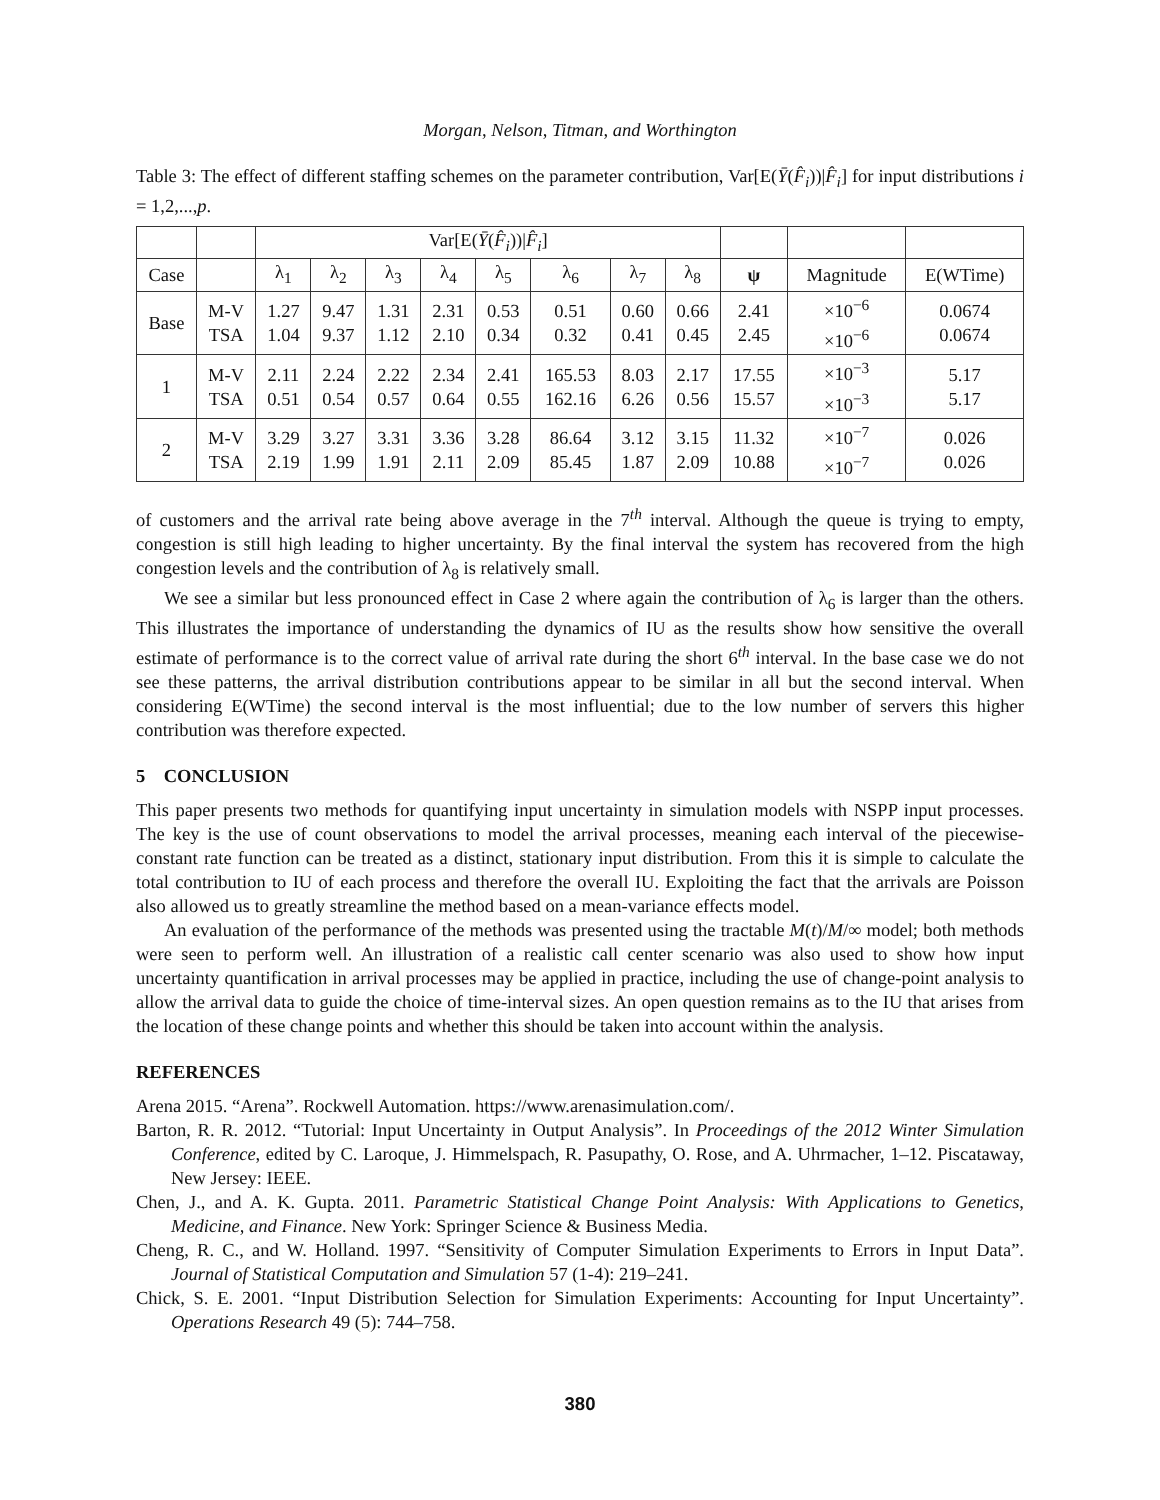Morgan, Nelson, Titman, and Worthington
Table 3: The effect of different staffing schemes on the parameter contribution, Var[E(Ȳ(F̂<sub>i</sub>))|F̂<sub>i</sub>] for input distributions i = 1,2,...,p.
| | | Var[E( Ȳ ( F̂<sub>i</sub> ))/ F̂<sub>i</sub> ] | | | | | | | | | | |
| --- | --- | --- | --- | --- | --- | --- | --- | --- | --- | --- | --- | --- |
| Case | | λ<sub>1</sub> | λ<sub>2</sub> | λ<sub>3</sub> | λ<sub>4</sub> | λ<sub>5</sub> | λ<sub>6</sub> | λ<sub>7</sub> | λ<sub>8</sub> | ψ | Magnitude | E(WTime) |
| Base | M-V TSA | 1.27 1.04 | 9.47 9.37 | 1.31 1.12 | 2.31 2.10 | 0.53 0.34 | 0.51 0.32 | 0.60 0.41 | 0.66 0.45 | 2.41 2.45 | ×10<sup>−6</sup> ×10<sup>−6</sup> | 0.0674 0.0674 |
| 1 | M-V TSA | 2.11 0.51 | 2.24 0.54 | 2.22 0.57 | 2.34 0.64 | 2.41 0.55 | 165.53 162.16 | 8.03 6.26 | 2.17 0.56 | 17.55 15.57 | ×10<sup>−3</sup> ×10<sup>−3</sup> | 5.17 5.17 |
| 2 | M-V TSA | 3.29 2.19 | 3.27 1.99 | 3.31 1.91 | 3.36 2.11 | 3.28 2.09 | 86.64 85.45 | 3.12 1.87 | 3.15 2.09 | 11.32 10.88 | ×10<sup>−7</sup> ×10<sup>−7</sup> | 0.026 0.026 |
of customers and the arrival rate being above average in the 7<sup>th</sup> interval. Although the queue is trying to empty, congestion is still high leading to higher uncertainty. By the final interval the system has recovered from the high congestion levels and the contribution of λ<sub>8</sub> is relatively small.
We see a similar but less pronounced effect in Case 2 where again the contribution of λ<sub>6</sub> is larger than the others. This illustrates the importance of understanding the dynamics of IU as the results show how sensitive the overall estimate of performance is to the correct value of arrival rate during the short 6<sup>th</sup> interval. In the base case we do not see these patterns, the arrival distribution contributions appear to be similar in all but the second interval. When considering E(WTime) the second interval is the most influential; due to the low number of servers this higher contribution was therefore expected.
5 CONCLUSION
This paper presents two methods for quantifying input uncertainty in simulation models with NSPP input processes. The key is the use of count observations to model the arrival processes, meaning each interval of the piecewise-constant rate function can be treated as a distinct, stationary input distribution. From this it is simple to calculate the total contribution to IU of each process and therefore the overall IU. Exploiting the fact that the arrivals are Poisson also allowed us to greatly streamline the method based on a mean-variance effects model.
An evaluation of the performance of the methods was presented using the tractable M(t)/M/∞ model; both methods were seen to perform well. An illustration of a realistic call center scenario was also used to show how input uncertainty quantification in arrival processes may be applied in practice, including the use of change-point analysis to allow the arrival data to guide the choice of time-interval sizes. An open question remains as to the IU that arises from the location of these change points and whether this should be taken into account within the analysis.
REFERENCES
Arena 2015. “Arena”. Rockwell Automation. https://www.arenasimulation.com/.
Barton, R. R. 2012. “Tutorial: Input Uncertainty in Output Analysis”. In Proceedings of the 2012 Winter Simulation Conference, edited by C. Laroque, J. Himmelspach, R. Pasupathy, O. Rose, and A. Uhrmacher, 1–12. Piscataway, New Jersey: IEEE.
Chen, J., and A. K. Gupta. 2011. Parametric Statistical Change Point Analysis: With Applications to Genetics, Medicine, and Finance. New York: Springer Science & Business Media.
Cheng, R. C., and W. Holland. 1997. “Sensitivity of Computer Simulation Experiments to Errors in Input Data”. Journal of Statistical Computation and Simulation 57 (1-4): 219–241.
Chick, S. E. 2001. “Input Distribution Selection for Simulation Experiments: Accounting for Input Uncertainty”. Operations Research 49 (5): 744–758.
380